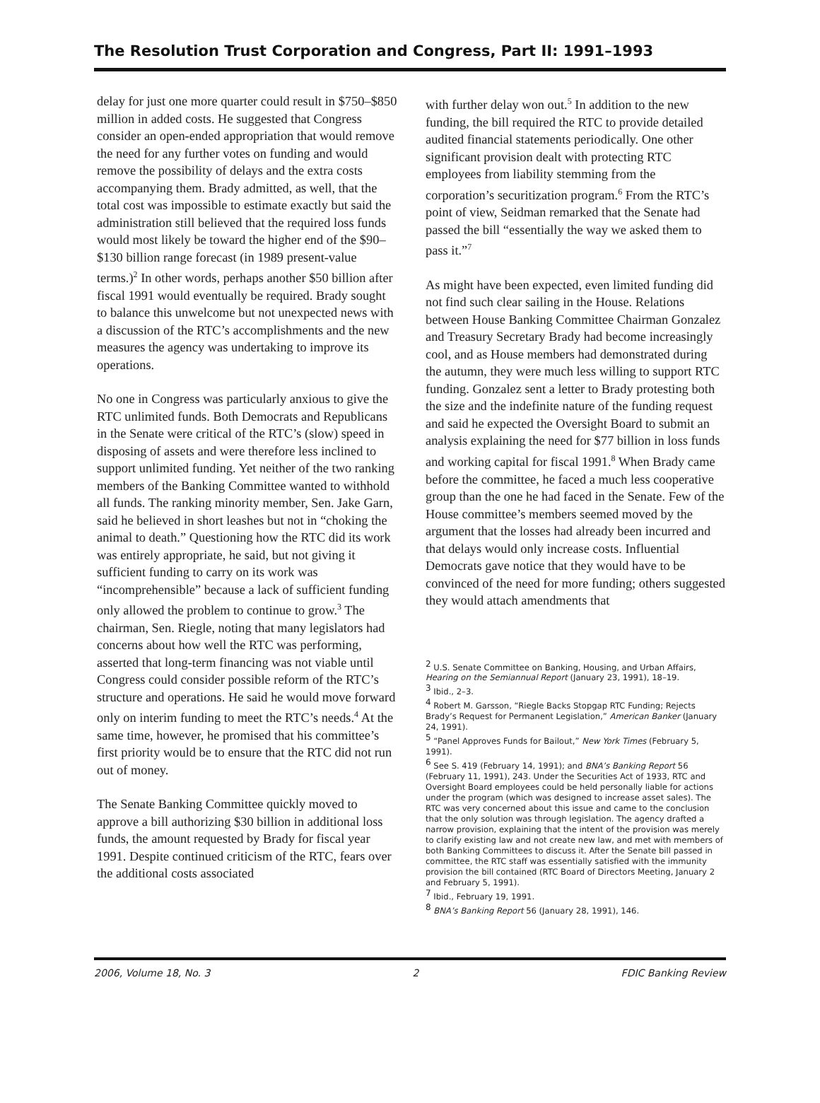The Resolution Trust Corporation and Congress, Part II: 1991–1993
delay for just one more quarter could result in $750–$850 million in added costs. He suggested that Congress consider an open-ended appropriation that would remove the need for any further votes on funding and would remove the possibility of delays and the extra costs accompanying them. Brady admitted, as well, that the total cost was impossible to estimate exactly but said the administration still believed that the required loss funds would most likely be toward the higher end of the $90–$130 billion range forecast (in 1989 present-value terms.)<sup>2</sup> In other words, perhaps another $50 billion after fiscal 1991 would eventually be required. Brady sought to balance this unwelcome but not unexpected news with a discussion of the RTC’s accomplishments and the new measures the agency was undertaking to improve its operations.
No one in Congress was particularly anxious to give the RTC unlimited funds. Both Democrats and Republicans in the Senate were critical of the RTC’s (slow) speed in disposing of assets and were therefore less inclined to support unlimited funding. Yet neither of the two ranking members of the Banking Committee wanted to withhold all funds. The ranking minority member, Sen. Jake Garn, said he believed in short leashes but not in “choking the animal to death.” Questioning how the RTC did its work was entirely appropriate, he said, but not giving it sufficient funding to carry on its work was “incomprehensible” because a lack of sufficient funding only allowed the problem to continue to grow.<sup>3</sup> The chairman, Sen. Riegle, noting that many legislators had concerns about how well the RTC was performing, asserted that long-term financing was not viable until Congress could consider possible reform of the RTC’s structure and operations. He said he would move forward only on interim funding to meet the RTC’s needs.<sup>4</sup> At the same time, however, he promised that his committee’s first priority would be to ensure that the RTC did not run out of money.
The Senate Banking Committee quickly moved to approve a bill authorizing $30 billion in additional loss funds, the amount requested by Brady for fiscal year 1991. Despite continued criticism of the RTC, fears over the additional costs associated
with further delay won out.<sup>5</sup> In addition to the new funding, the bill required the RTC to provide detailed audited financial statements periodically. One other significant provision dealt with protecting RTC employees from liability stemming from the corporation’s securitization program.<sup>6</sup> From the RTC’s point of view, Seidman remarked that the Senate had passed the bill “essentially the way we asked them to pass it.”<sup>7</sup>
As might have been expected, even limited funding did not find such clear sailing in the House. Relations between House Banking Committee Chairman Gonzalez and Treasury Secretary Brady had become increasingly cool, and as House members had demonstrated during the autumn, they were much less willing to support RTC funding. Gonzalez sent a letter to Brady protesting both the size and the indefinite nature of the funding request and said he expected the Oversight Board to submit an analysis explaining the need for $77 billion in loss funds and working capital for fiscal 1991.<sup>8</sup> When Brady came before the committee, he faced a much less cooperative group than the one he had faced in the Senate. Few of the House committee’s members seemed moved by the argument that the losses had already been incurred and that delays would only increase costs. Influential Democrats gave notice that they would have to be convinced of the need for more funding; others suggested they would attach amendments that
<sup>2</sup> U.S. Senate Committee on Banking, Housing, and Urban Affairs, Hearing on the Semiannual Report (January 23, 1991), 18–19.
<sup>3</sup> Ibid., 2–3.
<sup>4</sup> Robert M. Garsson, “Riegle Backs Stopgap RTC Funding; Rejects Brady’s Request for Permanent Legislation,” American Banker (January 24, 1991).
<sup>5</sup> “Panel Approves Funds for Bailout,” New York Times (February 5, 1991).
<sup>6</sup> See S. 419 (February 14, 1991); and BNA’s Banking Report 56 (February 11, 1991), 243. Under the Securities Act of 1933, RTC and Oversight Board employees could be held personally liable for actions under the program (which was designed to increase asset sales). The RTC was very concerned about this issue and came to the conclusion that the only solution was through legislation. The agency drafted a narrow provision, explaining that the intent of the provision was merely to clarify existing law and not create new law, and met with members of both Banking Committees to discuss it. After the Senate bill passed in committee, the RTC staff was essentially satisfied with the immunity provision the bill contained (RTC Board of Directors Meeting, January 2 and February 5, 1991).
<sup>7</sup> Ibid., February 19, 1991.
<sup>8</sup> BNA’s Banking Report 56 (January 28, 1991), 146.
2006, Volume 18, No. 3 2 FDIC Banking Review